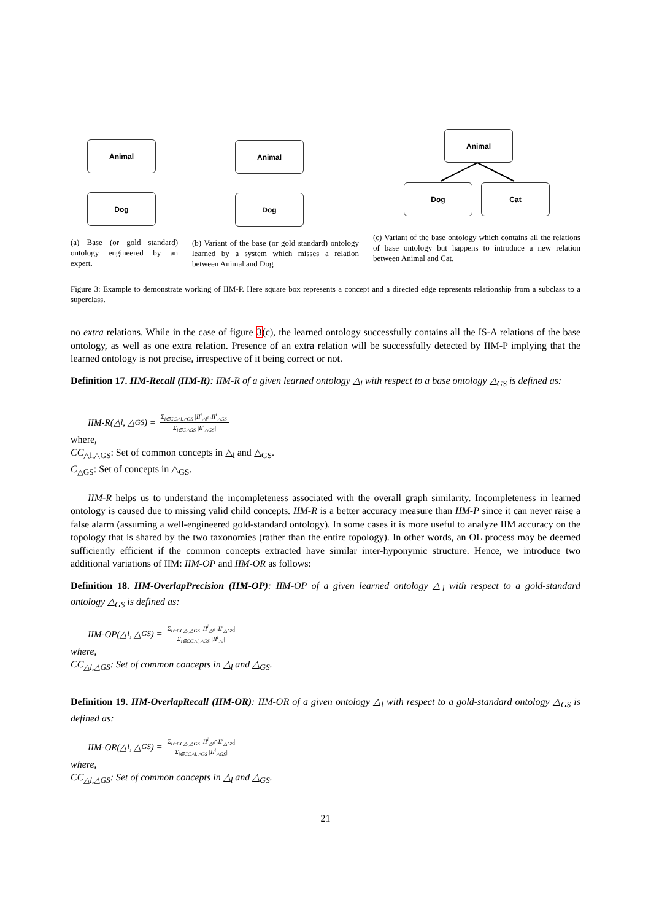Animal
Dog
(a) Base (or gold standard) ontology engineered by an expert.
Animal
Dog
(b) Variant of the base (or gold standard) ontology learned by a system which misses a relation between Animal and Dog
Animal
Dog Cat
(c) Variant of the base ontology which contains all the relations of base ontology but happens to introduce a new relation between Animal and Cat.
Figure 3: Example to demonstrate working of IIM-P. Here square box represents a concept and a directed edge represents relationship from a subclass to a superclass.
no extra relations. While in the case of figure 3(c), the learned ontology successfully contains all the IS-A relations of the base ontology, as well as one extra relation. Presence of an extra relation will be successfully detected by IIM-P implying that the learned ontology is not precise, irrespective of it being correct or not.
Definition 17. IIM-Recall (IIM-R): IIM-R of a given learned ontology △<sub>l</sub> with respect to a base ontology △<sub>GS</sub> is defined as:
IIM-R(△<sub>l</sub>, △<sub>GS</sub>) = Σ<sub>i∈CC△l,△GS</sub> |II<sup>i</sup><sub>△l</sub>∩II<sup>i</sup><sub>△GS</sub>| Σ<sub>i∈C△GS</sub> |II<sup>i</sup><sub>△GS</sub>|
where,
CC<sub>△l,△GS</sub>: Set of common concepts in △<sub>l</sub> and △<sub>GS</sub>.
C<sub>△GS</sub>: Set of concepts in △<sub>GS</sub>.
IIM-R helps us to understand the incompleteness associated with the overall graph similarity. Incompleteness in learned ontology is caused due to missing valid child concepts. IIM-R is a better accuracy measure than IIM-P since it can never raise a false alarm (assuming a well-engineered gold-standard ontology). In some cases it is more useful to analyze IIM accuracy on the topology that is shared by the two taxonomies (rather than the entire topology). In other words, an OL process may be deemed sufficiently efficient if the common concepts extracted have similar inter-hyponymic structure. Hence, we introduce two additional variations of IIM: IIM-OP and IIM-OR as follows:
Definition 18. IIM-OverlapPrecision (IIM-OP): IIM-OP of a given learned ontology △<sub>l</sub> with respect to a gold-standard ontology △<sub>GS</sub> is defined as:
IIM-OP(△<sub>l</sub>, △<sub>GS</sub>) = Σ<sub>i∈CC△l,△GS</sub> |II<sup>i</sup><sub>△l</sub>∩II<sup>i</sup><sub>△GS</sub>| Σ<sub>i∈CC△l,△GS</sub> |II<sup>i</sup><sub>△l</sub>|
where,
CC<sub>△l,△GS</sub>: Set of common concepts in △<sub>l</sub> and △<sub>GS</sub>.
Definition 19. IIM-OverlapRecall (IIM-OR): IIM-OR of a given ontology △<sub>l</sub> with respect to a gold-standard ontology △<sub>GS</sub> is defined as:
IIM-OR(△<sub>l</sub>, △<sub>GS</sub>) = Σ<sub>i∈CC△l,△GS</sub> |II<sup>i</sup><sub>△l</sub>∩II<sup>i</sup><sub>△GS</sub>| Σ<sub>i∈CC△l,△GS</sub> |II<sup>i</sup><sub>△GS</sub>|
where,
CC<sub>△l,△GS</sub>: Set of common concepts in △<sub>l</sub> and △<sub>GS</sub>.
21